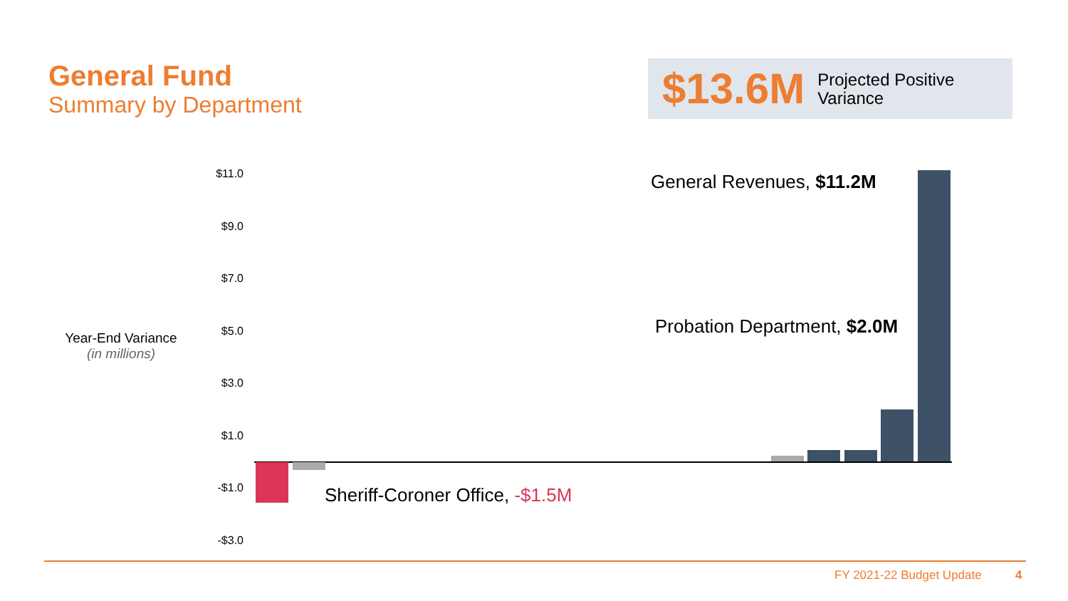General Fund
Summary by Department
$13.6M Projected Positive
Variance
Year-End Variance
(in millions)
$11.0
$9.0
$7.0
$5.0
$3.0
$1.0
-$1.0
-$3.0
General Revenues, $11.2M
Probation Department, $2.0M
Sheriff-Coroner Office, -$1.5M
FY 2021-22 Budget Update 4